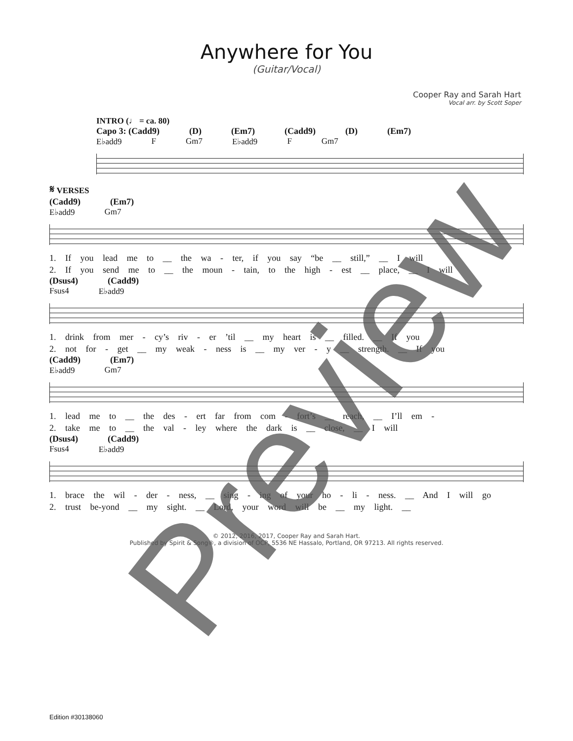Anywhere for You
(Guitar/Vocal)
Cooper Ray and Sarah Hart
Vocal arr. by Scott Soper
INTRO (♩ = ca. 80)
Capo 3: (Cadd9) (D) (Em7) (Cadd9) (D) (Em7)
E♭add9 F Gm7 E♭add9 F Gm7
𝄋 VERSES
(Cadd9) (Em7)
E♭add9 Gm7
1. If you lead me to __ the wa - ter, if you say “be __ still,” __ I will
2. If you send me to __ the moun - tain, to the high - est __ place, __ I will
(Dsus4) (Cadd9)
Fsus4 E♭add9
1. drink from mer - cy’s riv - er ’til __ my heart is __ filled. __ If you
2. not for - get __ my weak - ness is __ my ver - y __ strength. __ If you
(Cadd9) (Em7)
E♭add9 Gm7
1. lead me to __ the des - ert far from com - fort’s __ reach, __ I’ll em -
2. take me to __ the val - ley where the dark is __ close, __ I will
(Dsus4) (Cadd9)
Fsus4 E♭add9
1. brace the wil - der - ness, __ sing - ing of your ho - li - ness. __ And I will go
2. trust be-yond __ my sight. __ Lord, your word will be __ my light. __
© 2012, 2016, 2017, Cooper Ray and Sarah Hart.
Published by Spirit & Song®, a division of OCP, 5536 NE Hassalo, Portland, OR 97213. All rights reserved.
Edition #30138060
Preview